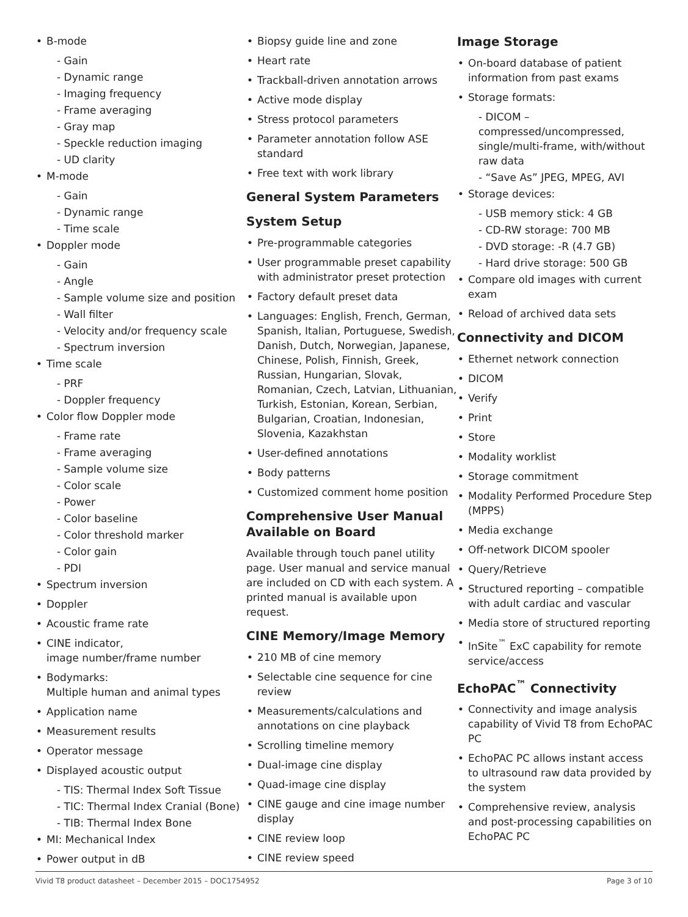B-mode
- Gain
- Dynamic range
- Imaging frequency
- Frame averaging
- Gray map
- Speckle reduction imaging
- UD clarity
M-mode
- Gain
- Dynamic range
- Time scale
Doppler mode
- Gain
- Angle
- Sample volume size and position
- Wall filter
- Velocity and/or frequency scale
- Spectrum inversion
Time scale
- PRF
- Doppler frequency
Color flow Doppler mode
- Frame rate
- Frame averaging
- Sample volume size
- Color scale
- Power
- Color baseline
- Color threshold marker
- Color gain
- PDI
Spectrum inversion
Doppler
Acoustic frame rate
CINE indicator,
image number/frame number
Bodymarks:
Multiple human and animal types
Application name
Measurement results
Operator message
Displayed acoustic output
- TIS: Thermal Index Soft Tissue
- TIC: Thermal Index Cranial (Bone)
- TIB: Thermal Index Bone
MI: Mechanical Index
Power output in dB
Biopsy guide line and zone
Heart rate
Trackball-driven annotation arrows
Active mode display
Stress protocol parameters
Parameter annotation follow ASE standard
Free text with work library
General System Parameters
System Setup
Pre-programmable categories
User programmable preset capability with administrator preset protection
Factory default preset data
Languages: English, French, German, Spanish, Italian, Portuguese, Swedish, Danish, Dutch, Norwegian, Japanese, Chinese, Polish, Finnish, Greek, Russian, Hungarian, Slovak, Romanian, Czech, Latvian, Lithuanian, Turkish, Estonian, Korean, Serbian, Bulgarian, Croatian, Indonesian, Slovenia, Kazakhstan
User-defined annotations
Body patterns
Customized comment home position
Comprehensive User Manual Available on Board
Available through touch panel utility page. User manual and service manual are included on CD with each system. A printed manual is available upon request.
CINE Memory/Image Memory
210 MB of cine memory
Selectable cine sequence for cine review
Measurements/calculations and annotations on cine playback
Scrolling timeline memory
Dual-image cine display
Quad-image cine display
CINE gauge and cine image number display
CINE review loop
CINE review speed
Image Storage
On-board database of patient information from past exams
Storage formats:
- DICOM – compressed/uncompressed, single/multi-frame, with/without raw data
- “Save As” JPEG, MPEG, AVI
Storage devices:
- USB memory stick: 4 GB
- CD-RW storage: 700 MB
- DVD storage: -R (4.7 GB)
- Hard drive storage: 500 GB
Compare old images with current exam
Reload of archived data sets
Connectivity and DICOM
Ethernet network connection
DICOM
Verify
Print
Store
Modality worklist
Storage commitment
Modality Performed Procedure Step (MPPS)
Media exchange
Off-network DICOM spooler
Query/Retrieve
Structured reporting – compatible with adult cardiac and vascular
Media store of structured reporting
InSite<sup>™</sup> ExC capability for remote service/access
EchoPAC<sup>™</sup> Connectivity
Connectivity and image analysis capability of Vivid T8 from EchoPAC PC
EchoPAC PC allows instant access to ultrasound raw data provided by the system
Comprehensive review, analysis and post-processing capabilities on EchoPAC PC
Vivid T8 product datasheet – December 2015 – DOC1754952 Page 3 of 10